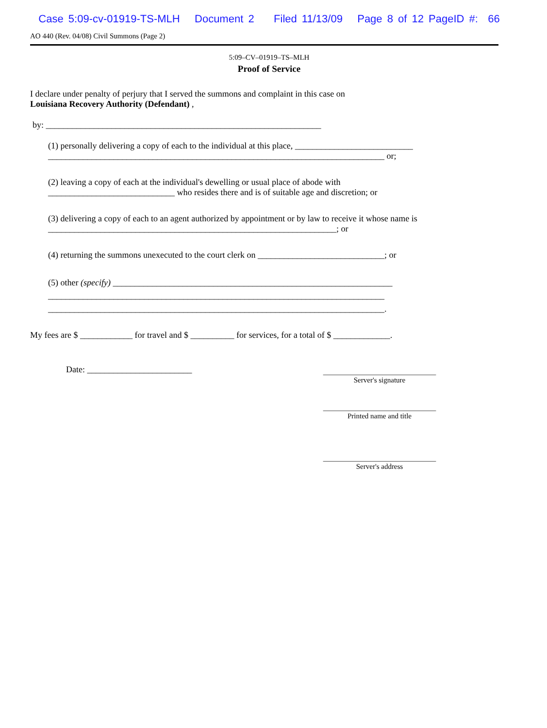Case 5:09-cv-01919-TS-MLH Document 2 Filed 11/13/09 Page 8 of 12 PageID #: 66
AO 440 (Rev. 04/08) Civil Summons (Page 2)
5:09–CV–01919–TS–MLH
Proof of Service
I declare under penalty of perjury that I served the summons and complaint in this case on
Louisiana Recovery Authority (Defendant) ,
by: _______________________________________________________________
(1) personally delivering a copy of each to the individual at this place, ___________________________
_____________________________________________________________________________ or;
(2) leaving a copy of each at the individual's dewelling or usual place of abode with
_____________________________ who resides there and is of suitable age and discretion; or
(3) delivering a copy of each to an agent authorized by appointment or by law to receive it whose name is
__________________________________________________________________; or
(4) returning the summons unexecuted to the court clerk on _____________________________; or
(5) other (specify) ________________________________________________________________
_____________________________________________________________________________
_____________________________________________________________________________.
My fees are $ ____________ for travel and $ __________ for services, for a total of $ _____________.
Date: ________________________
_______________________________
Server's signature
_______________________________
Printed name and title
_______________________________
Server's address